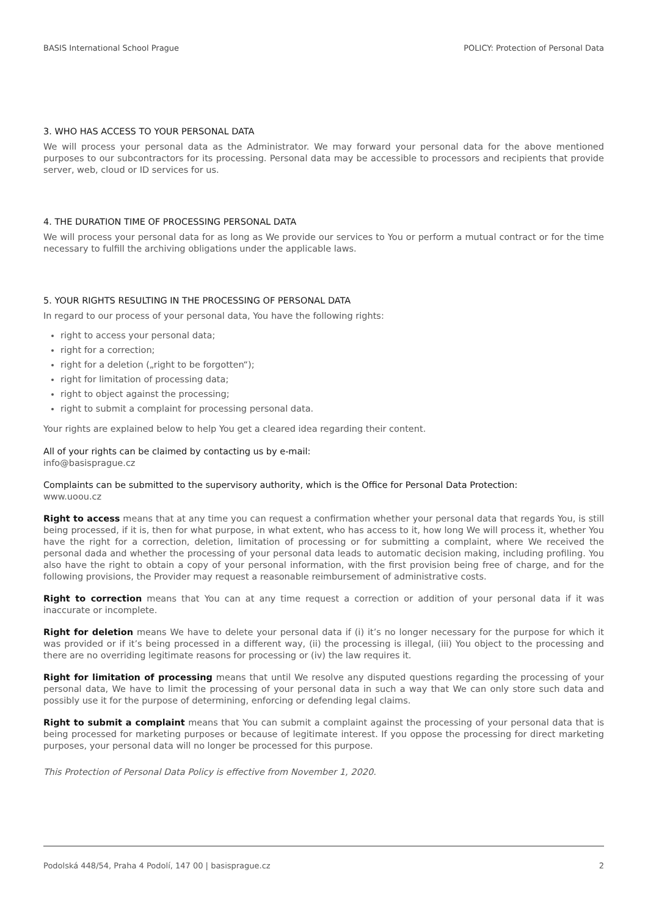BASIS International School Prague POLICY: Protection of Personal Data
3. WHO HAS ACCESS TO YOUR PERSONAL DATA
We will process your personal data as the Administrator. We may forward your personal data for the above mentioned purposes to our subcontractors for its processing. Personal data may be accessible to processors and recipients that provide server, web, cloud or ID services for us.
4. THE DURATION TIME OF PROCESSING PERSONAL DATA
We will process your personal data for as long as We provide our services to You or perform a mutual contract or for the time necessary to fulfill the archiving obligations under the applicable laws.
5. YOUR RIGHTS RESULTING IN THE PROCESSING OF PERSONAL DATA
In regard to our process of your personal data, You have the following rights:
right to access your personal data;
right for a correction;
right for a deletion („right to be forgotten“);
right for limitation of processing data;
right to object against the processing;
right to submit a complaint for processing personal data.
Your rights are explained below to help You get a cleared idea regarding their content.
All of your rights can be claimed by contacting us by e-mail:
info@basisprague.cz
Complaints can be submitted to the supervisory authority, which is the Office for Personal Data Protection:
www.uoou.cz
Right to access means that at any time you can request a confirmation whether your personal data that regards You, is still being processed, if it is, then for what purpose, in what extent, who has access to it, how long We will process it, whether You have the right for a correction, deletion, limitation of processing or for submitting a complaint, where We received the personal dada and whether the processing of your personal data leads to automatic decision making, including profiling. You also have the right to obtain a copy of your personal information, with the first provision being free of charge, and for the following provisions, the Provider may request a reasonable reimbursement of administrative costs.
Right to correction means that You can at any time request a correction or addition of your personal data if it was inaccurate or incomplete.
Right for deletion means We have to delete your personal data if (i) it’s no longer necessary for the purpose for which it was provided or if it’s being processed in a different way, (ii) the processing is illegal, (iii) You object to the processing and there are no overriding legitimate reasons for processing or (iv) the law requires it.
Right for limitation of processing means that until We resolve any disputed questions regarding the processing of your personal data, We have to limit the processing of your personal data in such a way that We can only store such data and possibly use it for the purpose of determining, enforcing or defending legal claims.
Right to submit a complaint means that You can submit a complaint against the processing of your personal data that is being processed for marketing purposes or because of legitimate interest. If you oppose the processing for direct marketing purposes, your personal data will no longer be processed for this purpose.
This Protection of Personal Data Policy is effective from November 1, 2020.
Podolská 448/54, Praha 4 Podolí, 147 00 | basisprague.cz 2